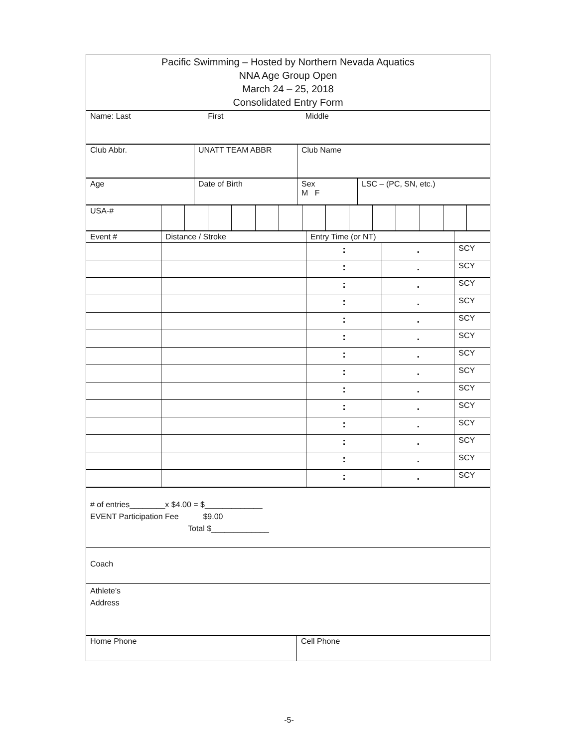| Pacific Swimming – Hosted by Northern Nevada Aquatics NNA Age Group Open March 24 – 25, 2018 Consolidated Entry Form |
| Name: Last First Middle |
| Club Abbr. | UNATT TEAM ABBR | Club Name |
| Age | Date of Birth | Sex M F | LSC – (PC, SN, etc.) |
| USA-# | | | | | | | | | | | | | | |
| Event # | Distance / Stroke | Entry Time (or NT) | | |
| | | : | . | SCY |
| | | : | . | SCY |
| | | : | . | SCY |
| | | : | . | SCY |
| | | : | . | SCY |
| | | : | . | SCY |
| | | : | . | SCY |
| | | : | . | SCY |
| | | : | . | SCY |
| | | : | . | SCY |
| | | : | . | SCY |
| | | : | . | SCY |
| | | : | . | SCY |
| | | : | . | SCY |
| # of entries________x $4.00 = $_____________ EVENT Participation Fee $9.00 Total $_____________ |
| Coach |
| Athlete’s Address |
| Home Phone | Cell Phone |
-5-